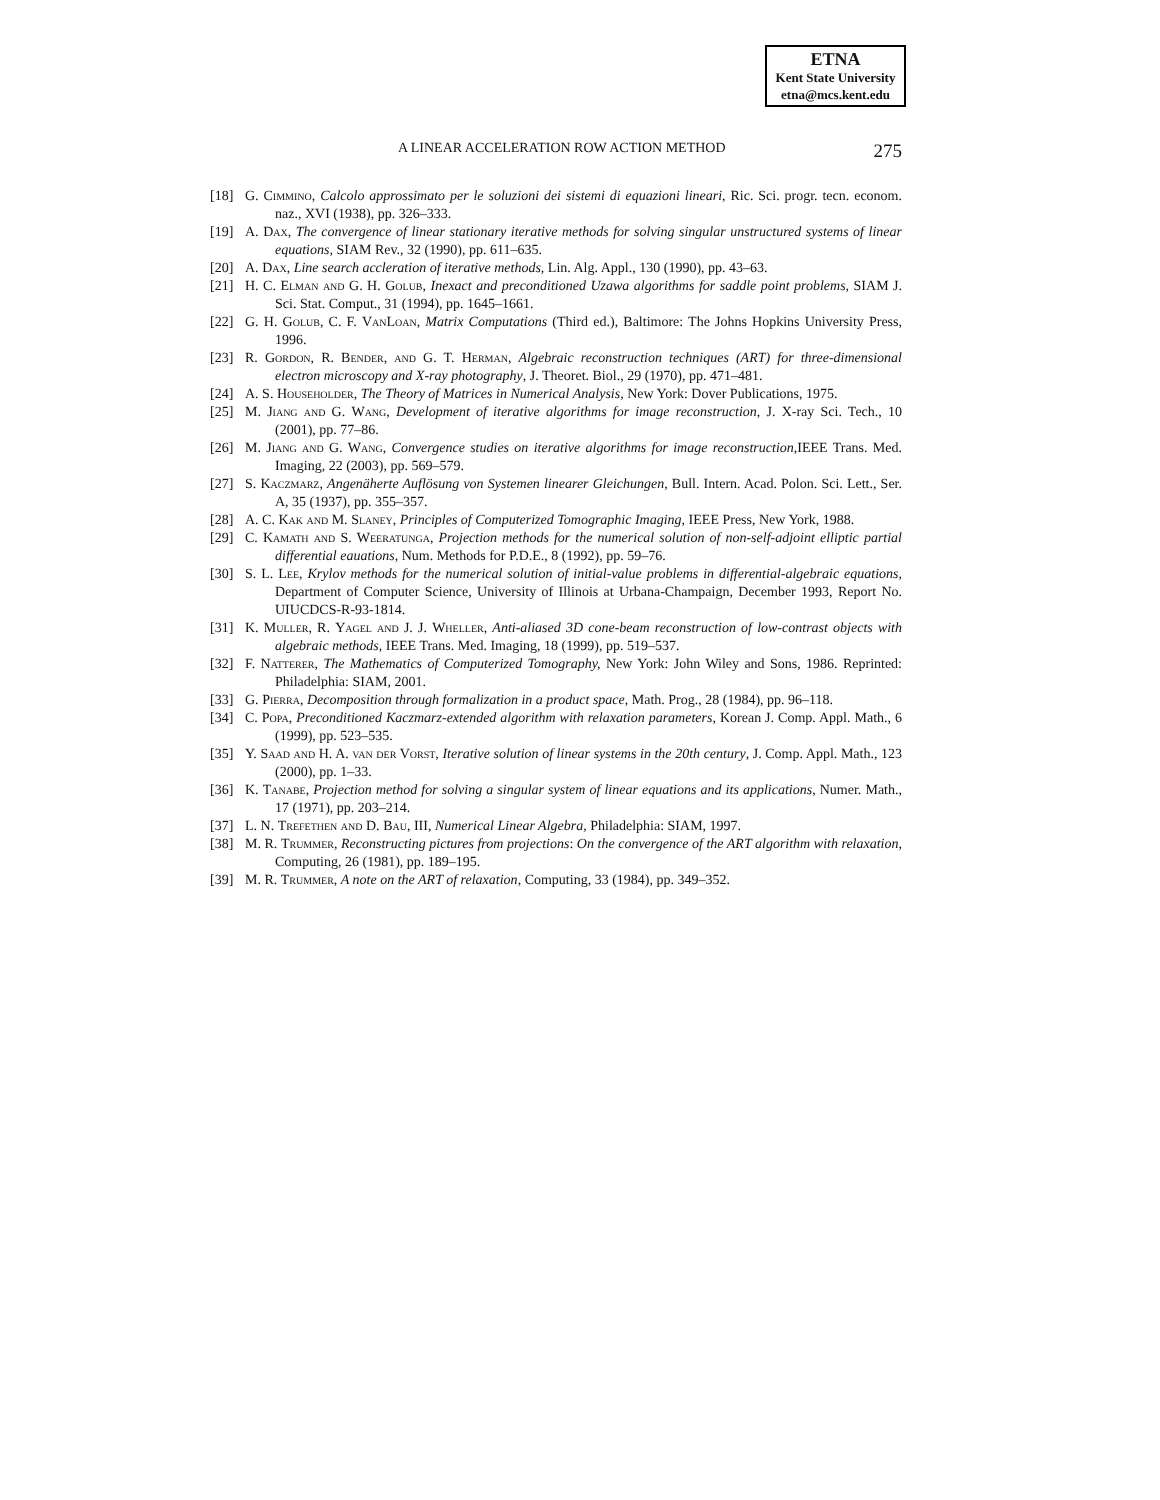ETNA
Kent State University
etna@mcs.kent.edu
A LINEAR ACCELERATION ROW ACTION METHOD 275
[18] G. Cimmino, Calcolo approssimato per le soluzioni dei sistemi di equazioni lineari, Ric. Sci. progr. tecn. econom. naz., XVI (1938), pp. 326–333.
[19] A. Dax, The convergence of linear stationary iterative methods for solving singular unstructured systems of linear equations, SIAM Rev., 32 (1990), pp. 611–635.
[20] A. Dax, Line search accleration of iterative methods, Lin. Alg. Appl., 130 (1990), pp. 43–63.
[21] H. C. Elman and G. H. Golub, Inexact and preconditioned Uzawa algorithms for saddle point problems, SIAM J. Sci. Stat. Comput., 31 (1994), pp. 1645–1661.
[22] G. H. Golub, C. F. VanLoan, Matrix Computations (Third ed.), Baltimore: The Johns Hopkins University Press, 1996.
[23] R. Gordon, R. Bender, and G. T. Herman, Algebraic reconstruction techniques (ART) for three-dimensional electron microscopy and X-ray photography, J. Theoret. Biol., 29 (1970), pp. 471–481.
[24] A. S. Householder, The Theory of Matrices in Numerical Analysis, New York: Dover Publications, 1975.
[25] M. Jiang and G. Wang, Development of iterative algorithms for image reconstruction, J. X-ray Sci. Tech., 10 (2001), pp. 77–86.
[26] M. Jiang and G. Wang, Convergence studies on iterative algorithms for image reconstruction,IEEE Trans. Med. Imaging, 22 (2003), pp. 569–579.
[27] S. Kaczmarz, Angenäherte Auflösung von Systemen linearer Gleichungen, Bull. Intern. Acad. Polon. Sci. Lett., Ser. A, 35 (1937), pp. 355–357.
[28] A. C. Kak and M. Slaney, Principles of Computerized Tomographic Imaging, IEEE Press, New York, 1988.
[29] C. Kamath and S. Weeratunga, Projection methods for the numerical solution of non-self-adjoint elliptic partial differential eauations, Num. Methods for P.D.E., 8 (1992), pp. 59–76.
[30] S. L. Lee, Krylov methods for the numerical solution of initial-value problems in differential-algebraic equations, Department of Computer Science, University of Illinois at Urbana-Champaign, December 1993, Report No. UIUCDCS-R-93-1814.
[31] K. Muller, R. Yagel and J. J. Wheller, Anti-aliased 3D cone-beam reconstruction of low-contrast objects with algebraic methods, IEEE Trans. Med. Imaging, 18 (1999), pp. 519–537.
[32] F. Natterer, The Mathematics of Computerized Tomography, New York: John Wiley and Sons, 1986. Reprinted: Philadelphia: SIAM, 2001.
[33] G. Pierra, Decomposition through formalization in a product space, Math. Prog., 28 (1984), pp. 96–118.
[34] C. Popa, Preconditioned Kaczmarz-extended algorithm with relaxation parameters, Korean J. Comp. Appl. Math., 6 (1999), pp. 523–535.
[35] Y. Saad and H. A. van der Vorst, Iterative solution of linear systems in the 20th century, J. Comp. Appl. Math., 123 (2000), pp. 1–33.
[36] K. Tanabe, Projection method for solving a singular system of linear equations and its applications, Numer. Math., 17 (1971), pp. 203–214.
[37] L. N. Trefethen and D. Bau, III, Numerical Linear Algebra, Philadelphia: SIAM, 1997.
[38] M. R. Trummer, Reconstructing pictures from projections: On the convergence of the ART algorithm with relaxation, Computing, 26 (1981), pp. 189–195.
[39] M. R. Trummer, A note on the ART of relaxation, Computing, 33 (1984), pp. 349–352.